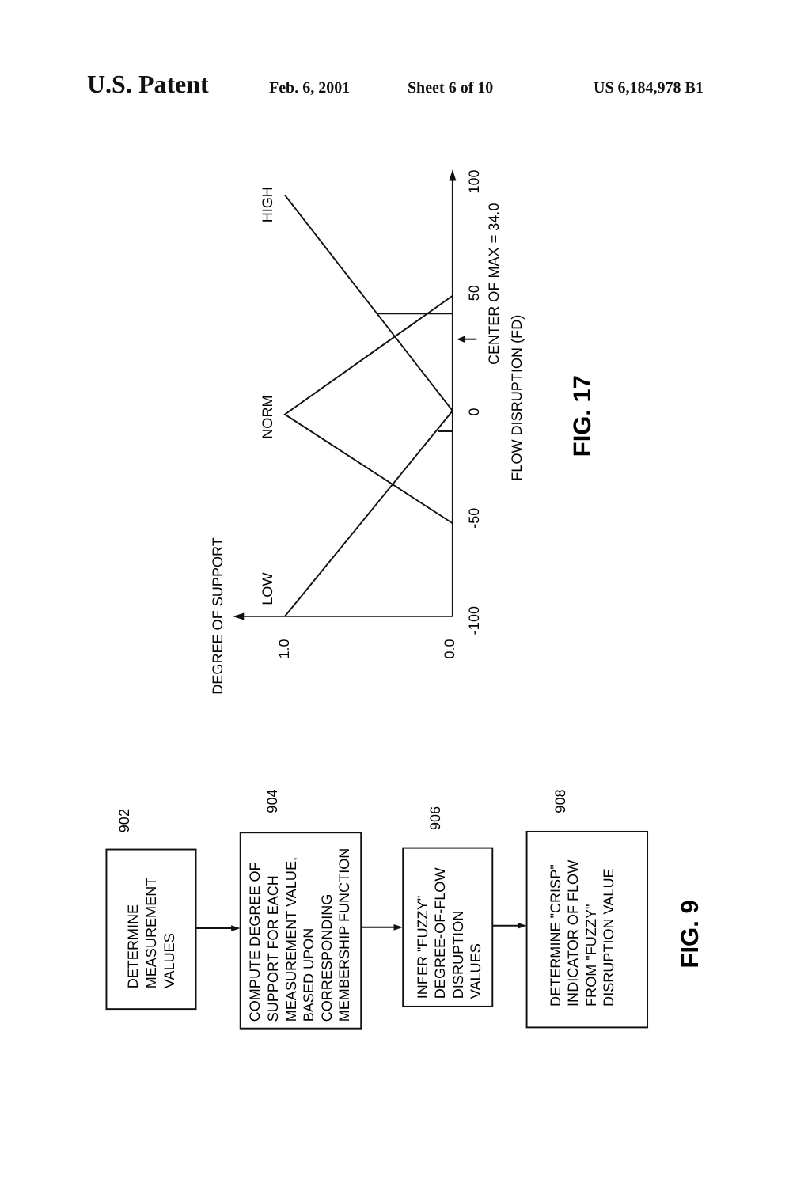U.S. Patent Feb. 6, 2001 Sheet 6 of 10 US 6,184,978 B1
DEGREE OF SUPPORT
1.0
0.0
LOW
NORM
HIGH
-100
-50
0
50
100
CENTER OF MAX = 34.0
FLOW DISRUPTION (FD)
FIG. 17
902
904
906
908
DETERMINE
MEASUREMENT
VALUES
COMPUTE DEGREE OF
SUPPORT FOR EACH
MEASUREMENT VALUE,
BASED UPON
CORRESPONDING
MEMBERSHIP FUNCTION
INFER "FUZZY"
DEGREE-OF-FLOW
DISRUPTION
VALUES
DETERMINE "CRISP"
INDICATOR OF FLOW
FROM "FUZZY"
DISRUPTION VALUE
FIG. 9